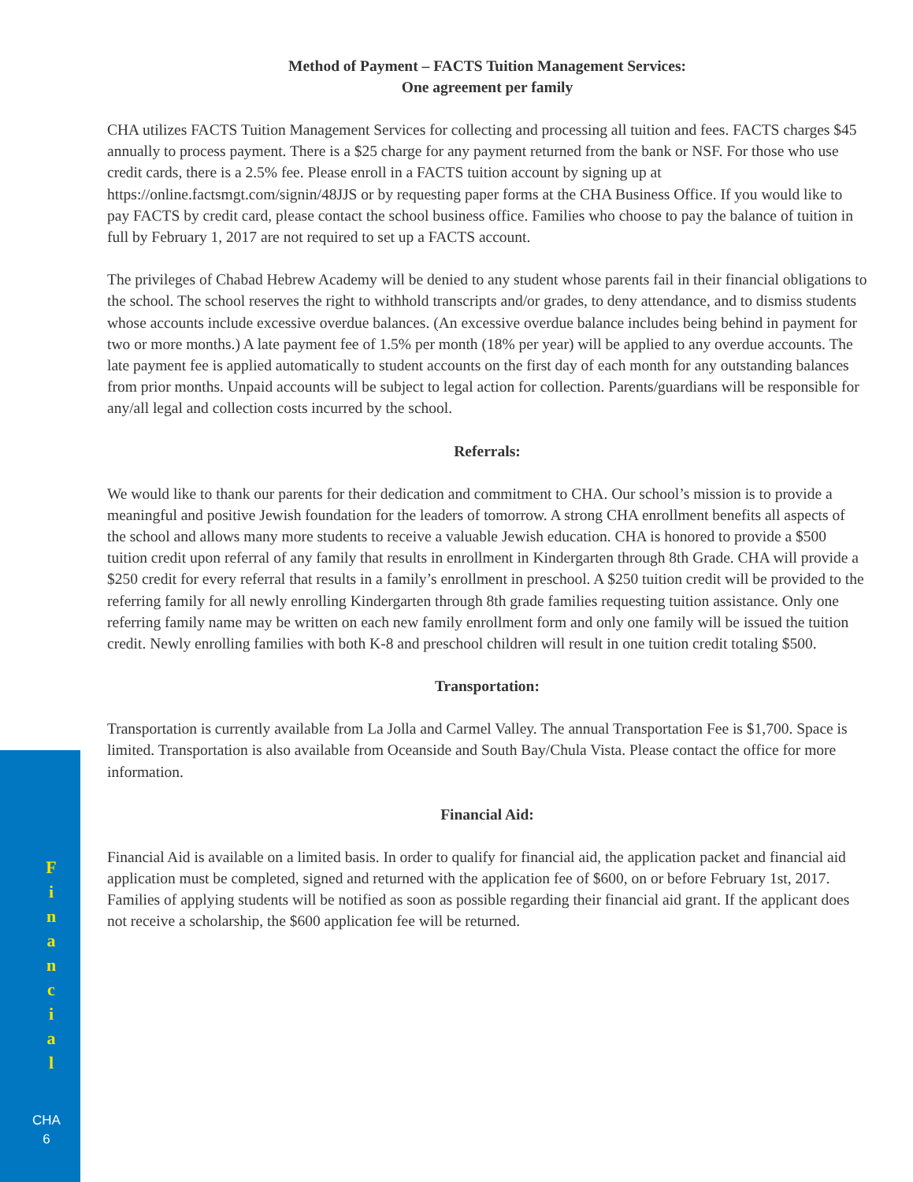Method of Payment – FACTS Tuition Management Services:
One agreement per family
CHA utilizes FACTS Tuition Management Services for collecting and processing all tuition and fees. FACTS charges $45 annually to process payment. There is a $25 charge for any payment returned from the bank or NSF. For those who use credit cards, there is a 2.5% fee. Please enroll in a FACTS tuition account by signing up at https://online.factsmgt.com/signin/48JJS or by requesting paper forms at the CHA Business Office. If you would like to pay FACTS by credit card, please contact the school business office. Families who choose to pay the balance of tuition in full by February 1, 2017 are not required to set up a FACTS account.
The privileges of Chabad Hebrew Academy will be denied to any student whose parents fail in their financial obligations to the school. The school reserves the right to withhold transcripts and/or grades, to deny attendance, and to dismiss students whose accounts include excessive overdue balances. (An excessive overdue balance includes being behind in payment for two or more months.) A late payment fee of 1.5% per month (18% per year) will be applied to any overdue accounts. The late payment fee is applied automatically to student accounts on the first day of each month for any outstanding balances from prior months. Unpaid accounts will be subject to legal action for collection. Parents/guardians will be responsible for any/all legal and collection costs incurred by the school.
Referrals:
We would like to thank our parents for their dedication and commitment to CHA. Our school’s mission is to provide a meaningful and positive Jewish foundation for the leaders of tomorrow. A strong CHA enrollment benefits all aspects of the school and allows many more students to receive a valuable Jewish education. CHA is honored to provide a $500 tuition credit upon referral of any family that results in enrollment in Kindergarten through 8th Grade. CHA will provide a $250 credit for every referral that results in a family’s enrollment in preschool. A $250 tuition credit will be provided to the referring family for all newly enrolling Kindergarten through 8th grade families requesting tuition assistance. Only one referring family name may be written on each new family enrollment form and only one family will be issued the tuition credit. Newly enrolling families with both K-8 and preschool children will result in one tuition credit totaling $500.
Transportation:
Transportation is currently available from La Jolla and Carmel Valley. The annual Transportation Fee is $1,700. Space is limited. Transportation is also available from Oceanside and South Bay/Chula Vista. Please contact the office for more information.
Financial Aid:
Financial Aid is available on a limited basis. In order to qualify for financial aid, the application packet and financial aid application must be completed, signed and returned with the application fee of $600, on or before February 1st, 2017. Families of applying students will be notified as soon as possible regarding their financial aid grant. If the applicant does not receive a scholarship, the $600 application fee will be returned.
F
i
n
a
n
c
i
a
l
CHA
6